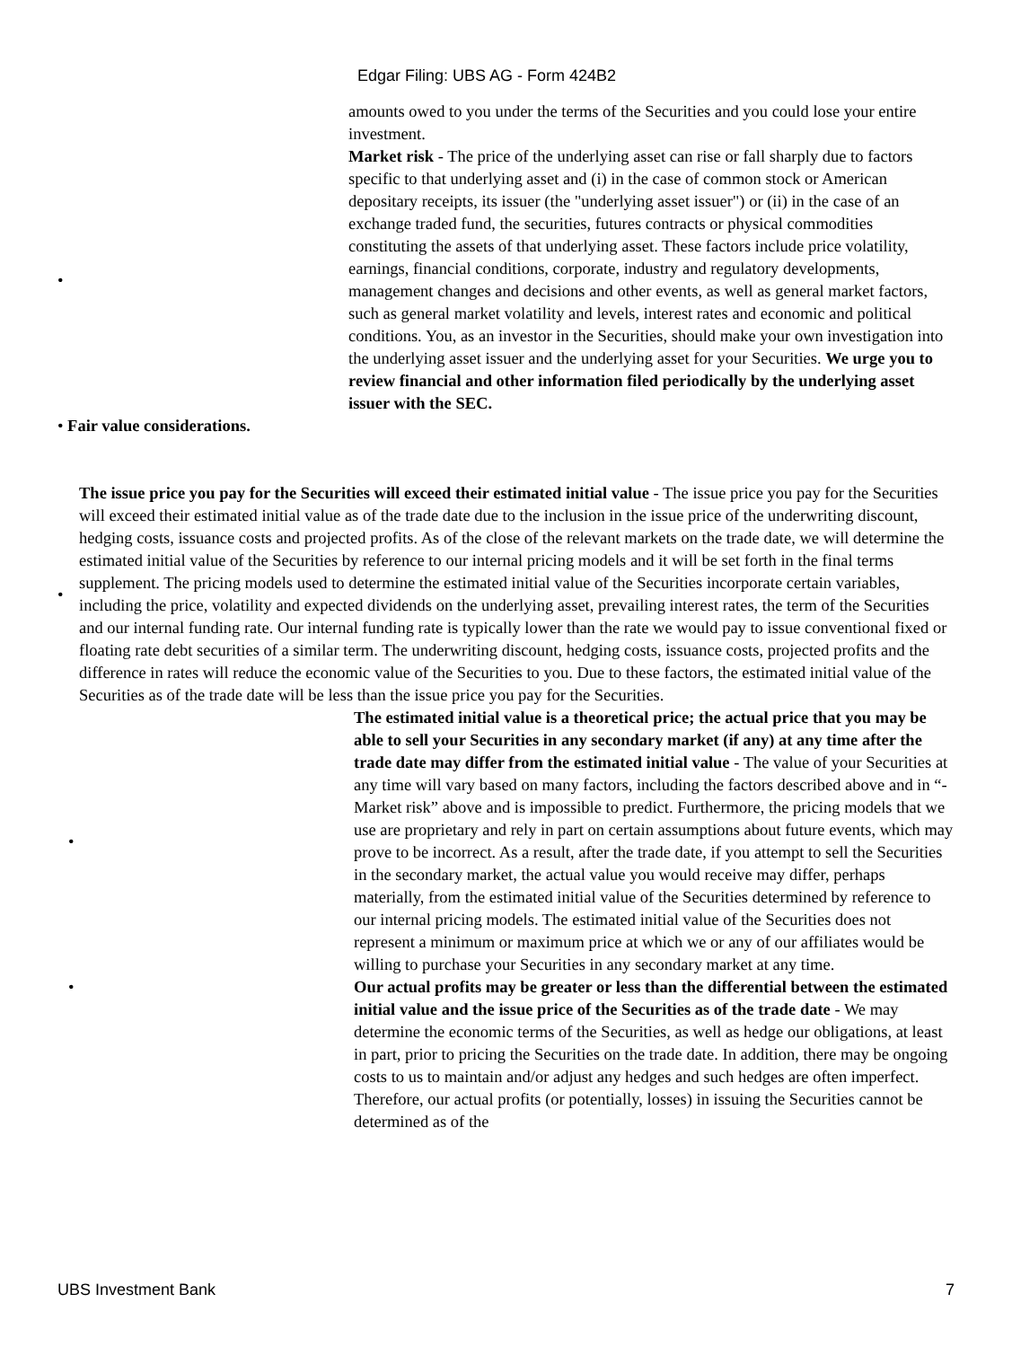Edgar Filing: UBS AG - Form 424B2
amounts owed to you under the terms of the Securities and you could lose your entire investment.
• Market risk - The price of the underlying asset can rise or fall sharply due to factors specific to that underlying asset and (i) in the case of common stock or American depositary receipts, its issuer (the "underlying asset issuer") or (ii) in the case of an exchange traded fund, the securities, futures contracts or physical commodities constituting the assets of that underlying asset. These factors include price volatility, earnings, financial conditions, corporate, industry and regulatory developments, management changes and decisions and other events, as well as general market factors, such as general market volatility and levels, interest rates and economic and political conditions. You, as an investor in the Securities, should make your own investigation into the underlying asset issuer and the underlying asset for your Securities. We urge you to review financial and other information filed periodically by the underlying asset issuer with the SEC.
• Fair value considerations.
•
The issue price you pay for the Securities will exceed their estimated initial value - The issue price you pay for the Securities will exceed their estimated initial value as of the trade date due to the inclusion in the issue price of the underwriting discount, hedging costs, issuance costs and projected profits. As of the close of the relevant markets on the trade date, we will determine the estimated initial value of the Securities by reference to our internal pricing models and it will be set forth in the final terms supplement. The pricing models used to determine the estimated initial value of the Securities incorporate certain variables, including the price, volatility and expected dividends on the underlying asset, prevailing interest rates, the term of the Securities and our internal funding rate. Our internal funding rate is typically lower than the rate we would pay to issue conventional fixed or floating rate debt securities of a similar term. The underwriting discount, hedging costs, issuance costs, projected profits and the difference in rates will reduce the economic value of the Securities to you. Due to these factors, the estimated initial value of the Securities as of the trade date will be less than the issue price you pay for the Securities.
• The estimated initial value is a theoretical price; the actual price that you may be able to sell your Securities in any secondary market (if any) at any time after the trade date may differ from the estimated initial value - The value of your Securities at any time will vary based on many factors, including the factors described above and in “- Market risk” above and is impossible to predict. Furthermore, the pricing models that we use are proprietary and rely in part on certain assumptions about future events, which may prove to be incorrect. As a result, after the trade date, if you attempt to sell the Securities in the secondary market, the actual value you would receive may differ, perhaps materially, from the estimated initial value of the Securities determined by reference to our internal pricing models. The estimated initial value of the Securities does not represent a minimum or maximum price at which we or any of our affiliates would be willing to purchase your Securities in any secondary market at any time.
• Our actual profits may be greater or less than the differential between the estimated initial value and the issue price of the Securities as of the trade date - We may determine the economic terms of the Securities, as well as hedge our obligations, at least in part, prior to pricing the Securities on the trade date. In addition, there may be ongoing costs to us to maintain and/or adjust any hedges and such hedges are often imperfect. Therefore, our actual profits (or potentially, losses) in issuing the Securities cannot be determined as of the
UBS Investment Bank 7